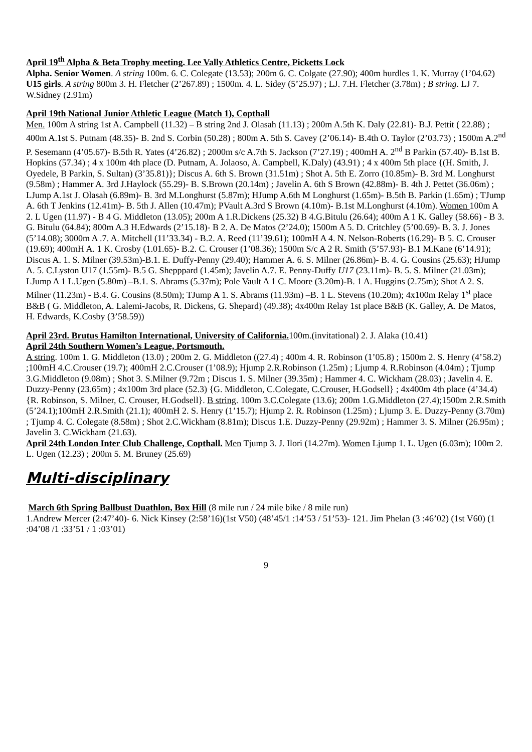April 19<sup>th</sup> Alpha & Beta Trophy meeting. Lee Vally Athletics Centre, Picketts Lock
Alpha. Senior Women. A string 100m. 6. C. Colegate (13.53); 200m 6. C. Colgate (27.90); 400m hurdles 1. K. Murray (1’04.62) U15 girls. A string 800m 3. H. Fletcher (2’267.89) ; 1500m. 4. L. Sidey (5’25.97) ; LJ. 7.H. Fletcher (3.78m) ; B string. LJ 7. W.Sidney (2.91m)
April 19th National Junior Athletic League (Match 1), Copthall
Men. 100m A string 1st A. Campbell (11.32) – B string 2nd J. Olasah (11.13) ; 200m A.5th K. Daly (22.81)- B.J. Pettit ( 22.88) ; 400m A.1st S. Putnam (48.35)- B. 2nd S. Corbin (50.28) ; 800m A. 5th S. Cavey (2’06.14)- B.4th O. Taylor (2’03.73) ; 1500m A.2<sup>nd</sup> P. Sesemann (4’05.67)- B.5th R. Yates (4’26.82) ; 2000m s/c A.7th S. Jackson (7’27.19) ; 400mH A. 2<sup>nd</sup> B Parkin (57.40)- B.1st B. Hopkins (57.34) ; 4 x 100m 4th place (D. Putnam, A. Jolaoso, A. Campbell, K.Daly) (43.91) ; 4 x 400m 5th place {(H. Smith, J. Oyedele, B Parkin, S. Sultan) (3’35.81)}; Discus A. 6th S. Brown (31.51m) ; Shot A. 5th E. Zorro (10.85m)- B. 3rd M. Longhurst (9.58m) ; Hammer A. 3rd J.Haylock (55.29)- B. S.Brown (20.14m) ; Javelin A. 6th S Brown (42.88m)- B. 4th J. Pettet (36.06m) ; LJump A.1st J. Olasah (6.89m)- B. 3rd M.Longhurst (5.87m); HJump A.6th M Longhurst (1.65m)- B.5th B. Parkin (1.65m) ; TJump A. 6th T Jenkins (12.41m)- B. 5th J. Allen (10.47m); PVault A.3rd S Brown (4.10m)- B.1st M.Longhurst (4.10m). Women 100m A 2. L Ugen (11.97) - B 4 G. Middleton (13.05); 200m A 1.R.Dickens (25.32) B 4.G.Bitulu (26.64); 400m A 1 K. Galley (58.66) - B 3. G. Bitulu (64.84); 800m A.3 H.Edwards (2’15.18)- B 2. A. De Matos (2’24.0); 1500m A 5. D. Critchley (5’00.69)- B. 3. J. Jones (5’14.08); 3000m A .7. A. Mitchell (11’33.34) - B.2. A. Reed (11’39.61); 100mH A 4. N. Nelson-Roberts (16.29)- B 5. C. Crouser (19.69); 400mH A. 1 K. Crosby (1.01.65)- B.2. C. Crouser (1’08.36); 1500m S/c A 2 R. Smith (5’57.93)- B.1 M.Kane (6’14.91); Discus A. 1. S. Milner (39.53m)-B.1. E. Duffy-Penny (29.40); Hammer A. 6. S. Milner (26.86m)- B. 4. G. Cousins (25.63); HJump A. 5. C.Lyston U17 (1.55m)- B.5 G. Shepppard (1.45m); Javelin A.7. E. Penny-Duffy U17 (23.11m)- B. 5. S. Milner (21.03m); LJump A 1 L.Ugen (5.80m) –B.1. S. Abrams (5.37m); Pole Vault A 1 C. Moore (3.20m)-B. 1 A. Huggins (2.75m); Shot A 2. S. Milner (11.23m) - B.4. G. Cousins (8.50m); TJump A 1. S. Abrams (11.93m) –B. 1 L. Stevens (10.20m); 4x100m Relay 1<sup>st</sup> place B&B ( G. Middleton, A. Lalemi-Jacobs, R. Dickens, G. Shepard) (49.38); 4x400m Relay 1st place B&B (K. Galley, A. De Matos, H. Edwards, K.Cosby (3’58.59))
April 23rd. Brutus Hamilton International, University of California. 100m.(invitational) 2. J. Alaka (10.41)
April 24th Southern Women’s League, Portsmouth.
A string. 100m 1. G. Middleton (13.0) ; 200m 2. G. Middleton ((27.4) ; 400m 4. R. Robinson (1’05.8) ; 1500m 2. S. Henry (4’58.2) ;100mH 4.C.Crouser (19.7); 400mH 2.C.Crouser (1’08.9); Hjump 2.R.Robinson (1.25m) ; Ljump 4. R.Robinson (4.04m) ; Tjump 3.G.Middleton (9.08m) ; Shot 3. S.Milner (9.72m ; Discus 1. S. Milner (39.35m) ; Hammer 4. C. Wickham (28.03) ; Javelin 4. E. Duzzy-Penny (23.65m) ; 4x100m 3rd place (52.3) {G. Middleton, C.Colegate, C.Crouser, H.Godsell} ; 4x400m 4th place (4’34.4) {R. Robinson, S. Milner, C. Crouser, H.Godsell}. B string. 100m 3.C.Colegate (13.6); 200m 1.G.Middleton (27.4);1500m 2.R.Smith (5’24.1);100mH 2.R.Smith (21.1); 400mH 2. S. Henry (1’15.7); Hjump 2. R. Robinson (1.25m) ; Ljump 3. E. Duzzy-Penny (3.70m) ; Tjump 4. C. Colegate (8.58m) ; Shot 2.C.Wickham (8.81m); Discus 1.E. Duzzy-Penny (29.92m) ; Hammer 3. S. Milner (26.95m) ; Javelin 3. C.Wickham (21.63).
April 24th London Inter Club Challenge, Copthall. Men Tjump 3. J. Ilori (14.27m). Women Ljump 1. L. Ugen (6.03m); 100m 2. L. Ugen (12.23) ; 200m 5. M. Bruney (25.69)
Multi-disciplinary
March 6th Spring Ballbust Duathlon, Box Hill (8 mile run / 24 mile bike / 8 mile run)
1.Andrew Mercer (2:47’40)- 6. Nick Kinsey (2:58’16)(1st V50) (48’45/1 :14’53 / 51’53)- 121. Jim Phelan (3 :46’02) (1st V60) (1 :04’08 /1 :33’51 / 1 :03’01)
9